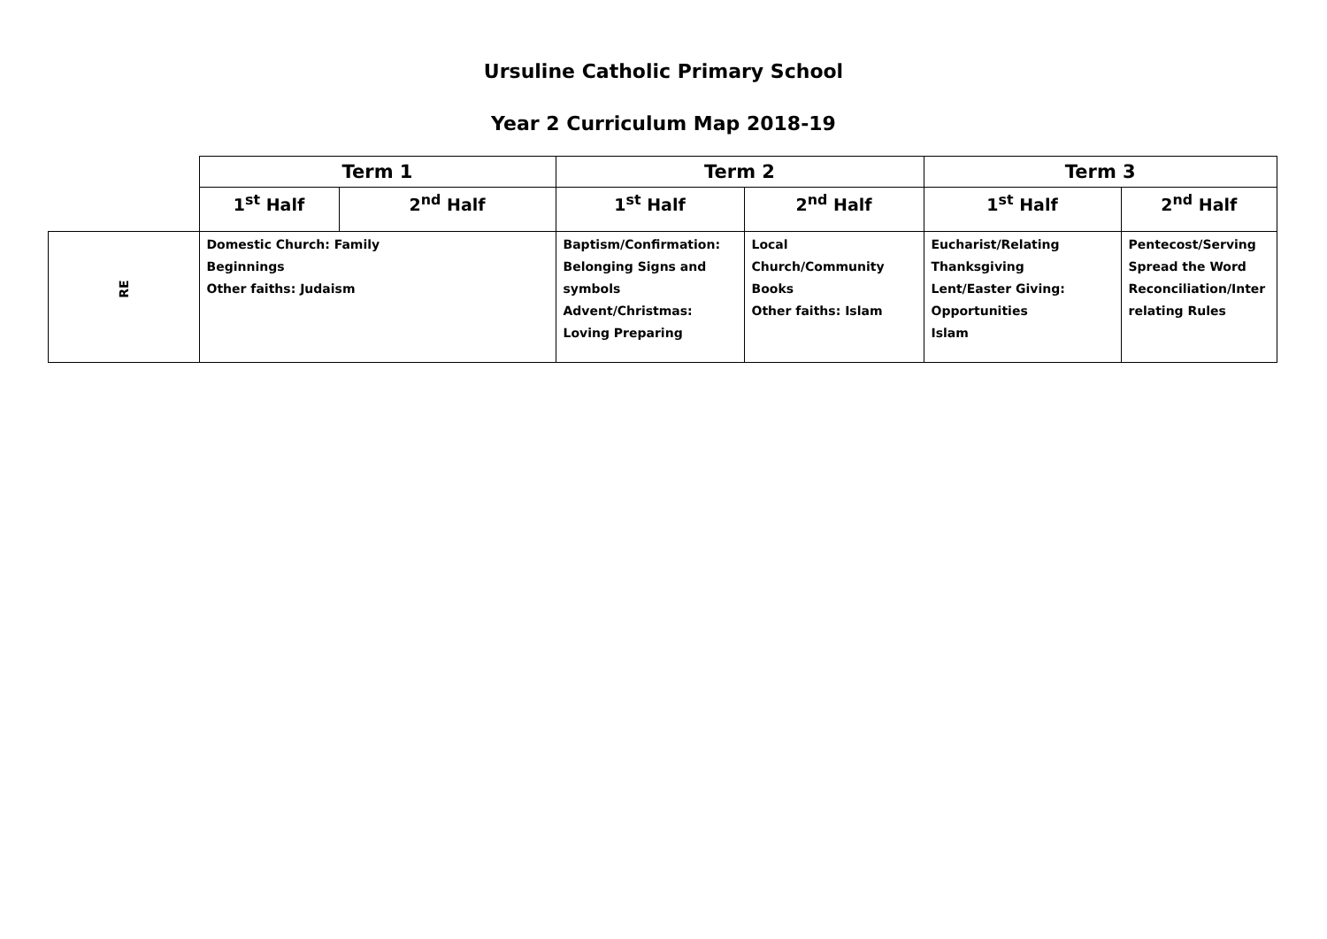Ursuline Catholic Primary School
Year 2 Curriculum Map 2018-19
| | Term 1 | | Term 2 | | Term 3 | |
| --- | --- | --- | --- | --- | --- | --- |
| | 1<sup>st</sup> Half | 2<sup>nd</sup> Half | 1<sup>st</sup> Half | 2<sup>nd</sup> Half | 1<sup>st</sup> Half | 2<sup>nd</sup> Half |
| RE | Domestic Church: Family Beginnings Other faiths: Judaism | | Baptism/Confirmation: Belonging Signs and symbols Advent/Christmas: Loving Preparing | Local Church/Community Books Other faiths: Islam | Eucharist/Relating Thanksgiving Lent/Easter Giving: Opportunities Islam | Pentecost/Serving Spread the Word Reconciliation/Inter relating Rules |